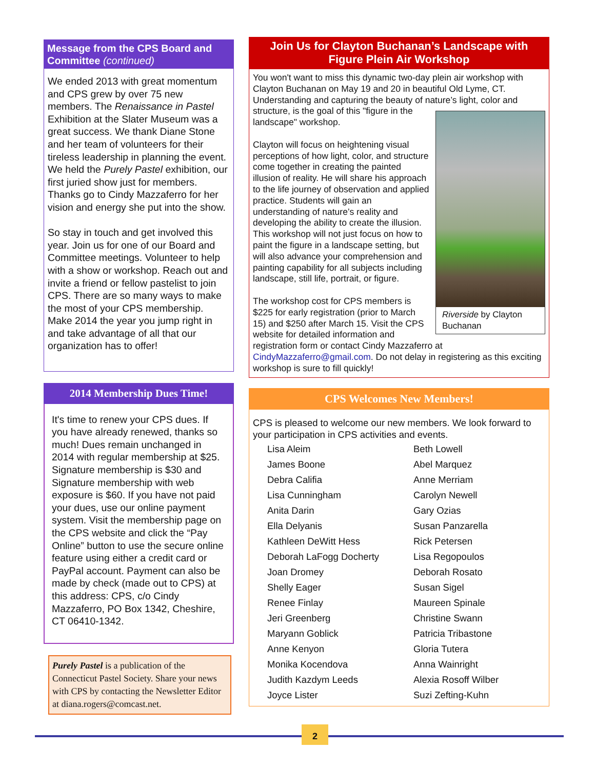Message from the CPS Board and Committee (continued)
We ended 2013 with great momentum and CPS grew by over 75 new members. The Renaissance in Pastel Exhibition at the Slater Museum was a great success. We thank Diane Stone and her team of volunteers for their tireless leadership in planning the event. We held the Purely Pastel exhibition, our first juried show just for members. Thanks go to Cindy Mazzaferro for her vision and energy she put into the show.
So stay in touch and get involved this year. Join us for one of our Board and Committee meetings. Volunteer to help with a show or workshop. Reach out and invite a friend or fellow pastelist to join CPS. There are so many ways to make the most of your CPS membership. Make 2014 the year you jump right in and take advantage of all that our organization has to offer!
2014 Membership Dues Time!
It's time to renew your CPS dues. If you have already renewed, thanks so much! Dues remain unchanged in 2014 with regular membership at $25. Signature membership is $30 and Signature membership with web exposure is $60. If you have not paid your dues, use our online payment system. Visit the membership page on the CPS website and click the “Pay Online” button to use the secure online feature using either a credit card or PayPal account. Payment can also be made by check (made out to CPS) at this address: CPS, c/o Cindy Mazzaferro, PO Box 1342, Cheshire, CT 06410-1342.
Purely Pastel is a publication of the Connecticut Pastel Society. Share your news with CPS by contacting the Newsletter Editor at diana.rogers@comcast.net.
Join Us for Clayton Buchanan’s Landscape with Figure Plein Air Workshop
You won't want to miss this dynamic two-day plein air workshop with Clayton Buchanan on May 19 and 20 in beautiful Old Lyme, CT. Understanding and capturing the beauty of nature’s light, color and structure, is the goal of this "figure in
Riverside by Clayton Buchanan
the landscape" workshop.
Clayton will focus on heightening visual perceptions of how light, color, and structure come together in creating the painted illusion of reality. He will share his approach to the life journey of observation and applied practice. Students will gain an understanding of nature’s reality and developing the ability to create the illusion. This workshop will not just focus on how to paint the figure in a landscape setting, but will also advance your comprehension and painting capability for all subjects including landscape, still life, portrait, or figure.
The workshop cost for CPS members is $225 for early registration (prior to March 15) and $250 after March 15. Visit the CPS website for detailed information and registration form or contact Cindy Mazzaferro at CindyMazzaferro@gmail.com. Do not delay in registering as this exciting workshop is sure to fill quickly!
CPS Welcomes New Members!
CPS is pleased to welcome our new members. We look forward to your participation in CPS activities and events.
Lisa Aleim
James Boone
Debra Califia
Lisa Cunningham
Anita Darin
Ella Delyanis
Kathleen DeWitt Hess
Deborah LaFogg Docherty
Joan Dromey
Shelly Eager
Renee Finlay
Jeri Greenberg
Maryann Goblick
Anne Kenyon
Monika Kocendova
Judith Kazdym Leeds
Joyce Lister
Beth Lowell
Abel Marquez
Anne Merriam
Carolyn Newell
Gary Ozias
Susan Panzarella
Rick Petersen
Lisa Regopoulos
Deborah Rosato
Susan Sigel
Maureen Spinale
Christine Swann
Patricia Tribastone
Gloria Tutera
Anna Wainright
Alexia Rosoff Wilber
Suzi Zefting-Kuhn
2